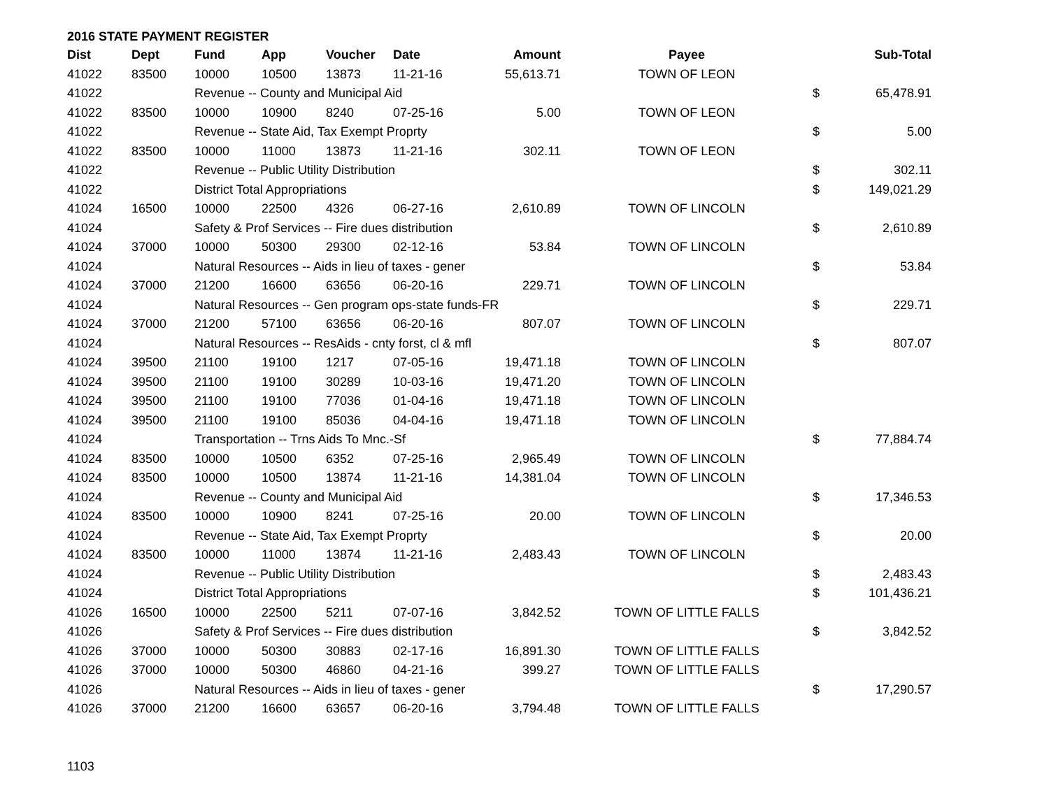2016 STATE PAYMENT REGISTER
| Dist | Dept | Fund | App | Voucher | Date | Amount | Payee | | Sub-Total |
| --- | --- | --- | --- | --- | --- | --- | --- | --- | --- |
| 41022 | 83500 | 10000 | 10500 | 13873 | 11-21-16 | 55,613.71 | TOWN OF LEON | | |
| 41022 | | Revenue -- County and Municipal Aid | | | | | | $ | 65,478.91 |
| 41022 | 83500 | 10000 | 10900 | 8240 | 07-25-16 | 5.00 | TOWN OF LEON | | |
| 41022 | | Revenue -- State Aid, Tax Exempt Proprty | | | | | | $ | 5.00 |
| 41022 | 83500 | 10000 | 11000 | 13873 | 11-21-16 | 302.11 | TOWN OF LEON | | |
| 41022 | | Revenue -- Public Utility Distribution | | | | | | $ | 302.11 |
| 41022 | | District Total Appropriations | | | | | | $ | 149,021.29 |
| 41024 | 16500 | 10000 | 22500 | 4326 | 06-27-16 | 2,610.89 | TOWN OF LINCOLN | | |
| 41024 | | Safety & Prof Services -- Fire dues distribution | | | | | | $ | 2,610.89 |
| 41024 | 37000 | 10000 | 50300 | 29300 | 02-12-16 | 53.84 | TOWN OF LINCOLN | | |
| 41024 | | Natural Resources -- Aids in lieu of taxes - gener | | | | | | $ | 53.84 |
| 41024 | 37000 | 21200 | 16600 | 63656 | 06-20-16 | 229.71 | TOWN OF LINCOLN | | |
| 41024 | | Natural Resources -- Gen program ops-state funds-FR | | | | | | $ | 229.71 |
| 41024 | 37000 | 21200 | 57100 | 63656 | 06-20-16 | 807.07 | TOWN OF LINCOLN | | |
| 41024 | | Natural Resources -- ResAids - cnty forst, cl & mfl | | | | | | $ | 807.07 |
| 41024 | 39500 | 21100 | 19100 | 1217 | 07-05-16 | 19,471.18 | TOWN OF LINCOLN | | |
| 41024 | 39500 | 21100 | 19100 | 30289 | 10-03-16 | 19,471.20 | TOWN OF LINCOLN | | |
| 41024 | 39500 | 21100 | 19100 | 77036 | 01-04-16 | 19,471.18 | TOWN OF LINCOLN | | |
| 41024 | 39500 | 21100 | 19100 | 85036 | 04-04-16 | 19,471.18 | TOWN OF LINCOLN | | |
| 41024 | | Transportation -- Trns Aids To Mnc.-Sf | | | | | | $ | 77,884.74 |
| 41024 | 83500 | 10000 | 10500 | 6352 | 07-25-16 | 2,965.49 | TOWN OF LINCOLN | | |
| 41024 | 83500 | 10000 | 10500 | 13874 | 11-21-16 | 14,381.04 | TOWN OF LINCOLN | | |
| 41024 | | Revenue -- County and Municipal Aid | | | | | | $ | 17,346.53 |
| 41024 | 83500 | 10000 | 10900 | 8241 | 07-25-16 | 20.00 | TOWN OF LINCOLN | | |
| 41024 | | Revenue -- State Aid, Tax Exempt Proprty | | | | | | $ | 20.00 |
| 41024 | 83500 | 10000 | 11000 | 13874 | 11-21-16 | 2,483.43 | TOWN OF LINCOLN | | |
| 41024 | | Revenue -- Public Utility Distribution | | | | | | $ | 2,483.43 |
| 41024 | | District Total Appropriations | | | | | | $ | 101,436.21 |
| 41026 | 16500 | 10000 | 22500 | 5211 | 07-07-16 | 3,842.52 | TOWN OF LITTLE FALLS | | |
| 41026 | | Safety & Prof Services -- Fire dues distribution | | | | | | $ | 3,842.52 |
| 41026 | 37000 | 10000 | 50300 | 30883 | 02-17-16 | 16,891.30 | TOWN OF LITTLE FALLS | | |
| 41026 | 37000 | 10000 | 50300 | 46860 | 04-21-16 | 399.27 | TOWN OF LITTLE FALLS | | |
| 41026 | | Natural Resources -- Aids in lieu of taxes - gener | | | | | | $ | 17,290.57 |
| 41026 | 37000 | 21200 | 16600 | 63657 | 06-20-16 | 3,794.48 | TOWN OF LITTLE FALLS | | |
1103